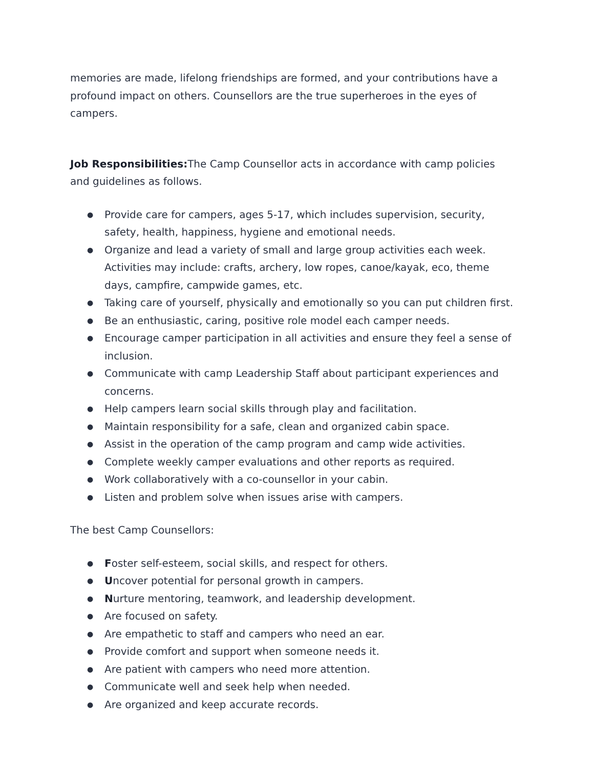memories are made, lifelong friendships are formed, and your contributions have a profound impact on others. Counsellors are the true superheroes in the eyes of campers.
Job Responsibilities: The Camp Counsellor acts in accordance with camp policies and guidelines as follows.
● Provide care for campers, ages 5-17, which includes supervision, security, safety, health, happiness, hygiene and emotional needs.
● Organize and lead a variety of small and large group activities each week. Activities may include: crafts, archery, low ropes, canoe/kayak, eco, theme days, campfire, campwide games, etc.
● Taking care of yourself, physically and emotionally so you can put children first.
● Be an enthusiastic, caring, positive role model each camper needs.
● Encourage camper participation in all activities and ensure they feel a sense of inclusion.
● Communicate with camp Leadership Staff about participant experiences and concerns.
● Help campers learn social skills through play and facilitation.
● Maintain responsibility for a safe, clean and organized cabin space.
● Assist in the operation of the camp program and camp wide activities.
● Complete weekly camper evaluations and other reports as required.
● Work collaboratively with a co-counsellor in your cabin.
● Listen and problem solve when issues arise with campers.
The best Camp Counsellors:
● Foster self-esteem, social skills, and respect for others.
● Uncover potential for personal growth in campers.
● Nurture mentoring, teamwork, and leadership development.
● Are focused on safety.
● Are empathetic to staff and campers who need an ear.
● Provide comfort and support when someone needs it.
● Are patient with campers who need more attention.
● Communicate well and seek help when needed.
● Are organized and keep accurate records.